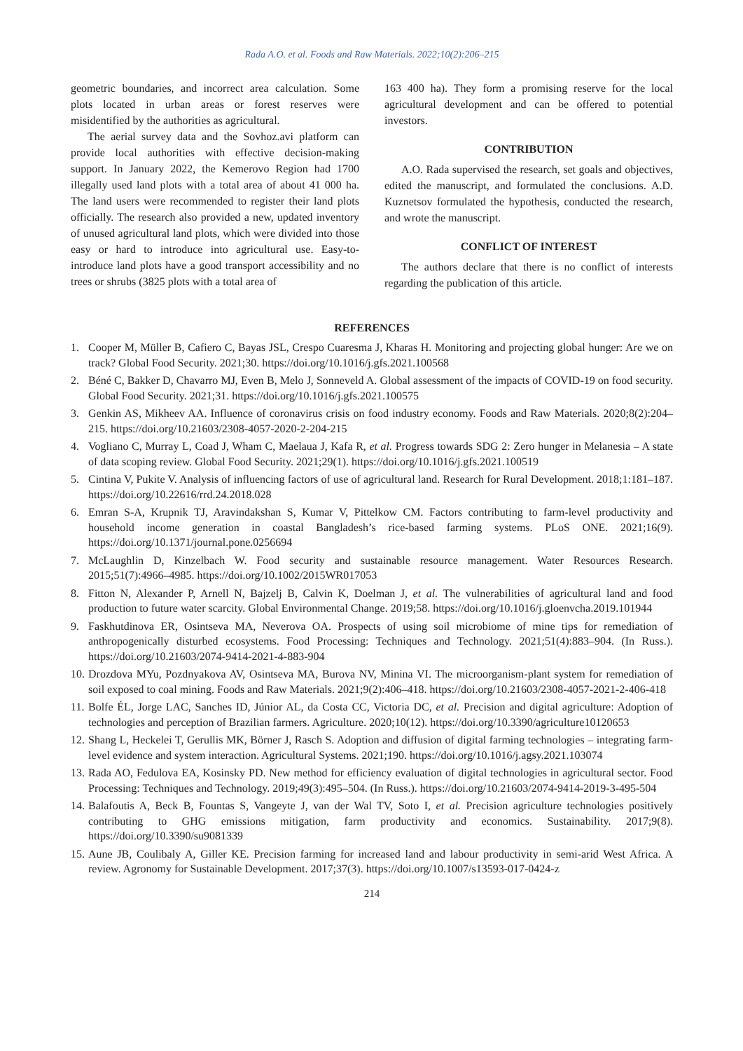Rada A.O. et al. Foods and Raw Materials. 2022;10(2):206–215
geometric boundaries, and incorrect area calculation. Some plots located in urban areas or forest reserves were misidentified by the authorities as agricultural.
The aerial survey data and the Sovhoz.avi platform can provide local authorities with effective decision-making support. In January 2022, the Kemerovo Region had 1700 illegally used land plots with a total area of about 41 000 ha. The land users were recommended to register their land plots officially. The research also provided a new, updated inventory of unused agricultural land plots, which were divided into those easy or hard to introduce into agricultural use. Easy-to-introduce land plots have a good transport accessibility and no trees or shrubs (3825 plots with a total area of
163 400 ha). They form a promising reserve for the local agricultural development and can be offered to potential investors.
CONTRIBUTION
A.O. Rada supervised the research, set goals and objectives, edited the manuscript, and formulated the conclusions. A.D. Kuznetsov formulated the hypothesis, conducted the research, and wrote the manuscript.
CONFLICT OF INTEREST
The authors declare that there is no conflict of interests regarding the publication of this article.
REFERENCES
1. Cooper M, Müller B, Cafiero C, Bayas JSL, Crespo Cuaresma J, Kharas H. Monitoring and projecting global hunger: Are we on track? Global Food Security. 2021;30. https://doi.org/10.1016/j.gfs.2021.100568
2. Béné C, Bakker D, Chavarro MJ, Even B, Melo J, Sonneveld A. Global assessment of the impacts of COVID-19 on food security. Global Food Security. 2021;31. https://doi.org/10.1016/j.gfs.2021.100575
3. Genkin AS, Mikheev AA. Influence of coronavirus crisis on food industry economy. Foods and Raw Materials. 2020;8(2):204–215. https://doi.org/10.21603/2308-4057-2020-2-204-215
4. Vogliano C, Murray L, Coad J, Wham C, Maelaua J, Kafa R, et al. Progress towards SDG 2: Zero hunger in Melanesia – A state of data scoping review. Global Food Security. 2021;29(1). https://doi.org/10.1016/j.gfs.2021.100519
5. Cintina V, Pukite V. Analysis of influencing factors of use of agricultural land. Research for Rural Development. 2018;1:181–187. https://doi.org/10.22616/rrd.24.2018.028
6. Emran S-A, Krupnik TJ, Aravindakshan S, Kumar V, Pittelkow CM. Factors contributing to farm-level productivity and household income generation in coastal Bangladesh’s rice-based farming systems. PLoS ONE. 2021;16(9). https://doi.org/10.1371/journal.pone.0256694
7. McLaughlin D, Kinzelbach W. Food security and sustainable resource management. Water Resources Research. 2015;51(7):4966–4985. https://doi.org/10.1002/2015WR017053
8. Fitton N, Alexander P, Arnell N, Bajzelj B, Calvin K, Doelman J, et al. The vulnerabilities of agricultural land and food production to future water scarcity. Global Environmental Change. 2019;58. https://doi.org/10.1016/j.gloenvcha.2019.101944
9. Faskhutdinova ER, Osintseva MA, Neverova OA. Prospects of using soil microbiome of mine tips for remediation of anthropogenically disturbed ecosystems. Food Processing: Techniques and Technology. 2021;51(4):883–904. (In Russ.). https://doi.org/10.21603/2074-9414-2021-4-883-904
10. Drozdova MYu, Pozdnyakova AV, Osintseva MA, Burova NV, Minina VI. The microorganism-plant system for remediation of soil exposed to coal mining. Foods and Raw Materials. 2021;9(2):406–418. https://doi.org/10.21603/2308-4057-2021-2-406-418
11. Bolfe ÉL, Jorge LAC, Sanches ID, Júnior AL, da Costa CC, Victoria DC, et al. Precision and digital agriculture: Adoption of technologies and perception of Brazilian farmers. Agriculture. 2020;10(12). https://doi.org/10.3390/agriculture10120653
12. Shang L, Heckelei T, Gerullis MK, Börner J, Rasch S. Adoption and diffusion of digital farming technologies – integrating farm-level evidence and system interaction. Agricultural Systems. 2021;190. https://doi.org/10.1016/j.agsy.2021.103074
13. Rada AO, Fedulova EA, Kosinsky PD. New method for efficiency evaluation of digital technologies in agricultural sector. Food Processing: Techniques and Technology. 2019;49(3):495–504. (In Russ.). https://doi.org/10.21603/2074-9414-2019-3-495-504
14. Balafoutis A, Beck B, Fountas S, Vangeyte J, van der Wal TV, Soto I, et al. Precision agriculture technologies positively contributing to GHG emissions mitigation, farm productivity and economics. Sustainability. 2017;9(8). https://doi.org/10.3390/su9081339
15. Aune JB, Coulibaly A, Giller KE. Precision farming for increased land and labour productivity in semi-arid West Africa. A review. Agronomy for Sustainable Development. 2017;37(3). https://doi.org/10.1007/s13593-017-0424-z
214